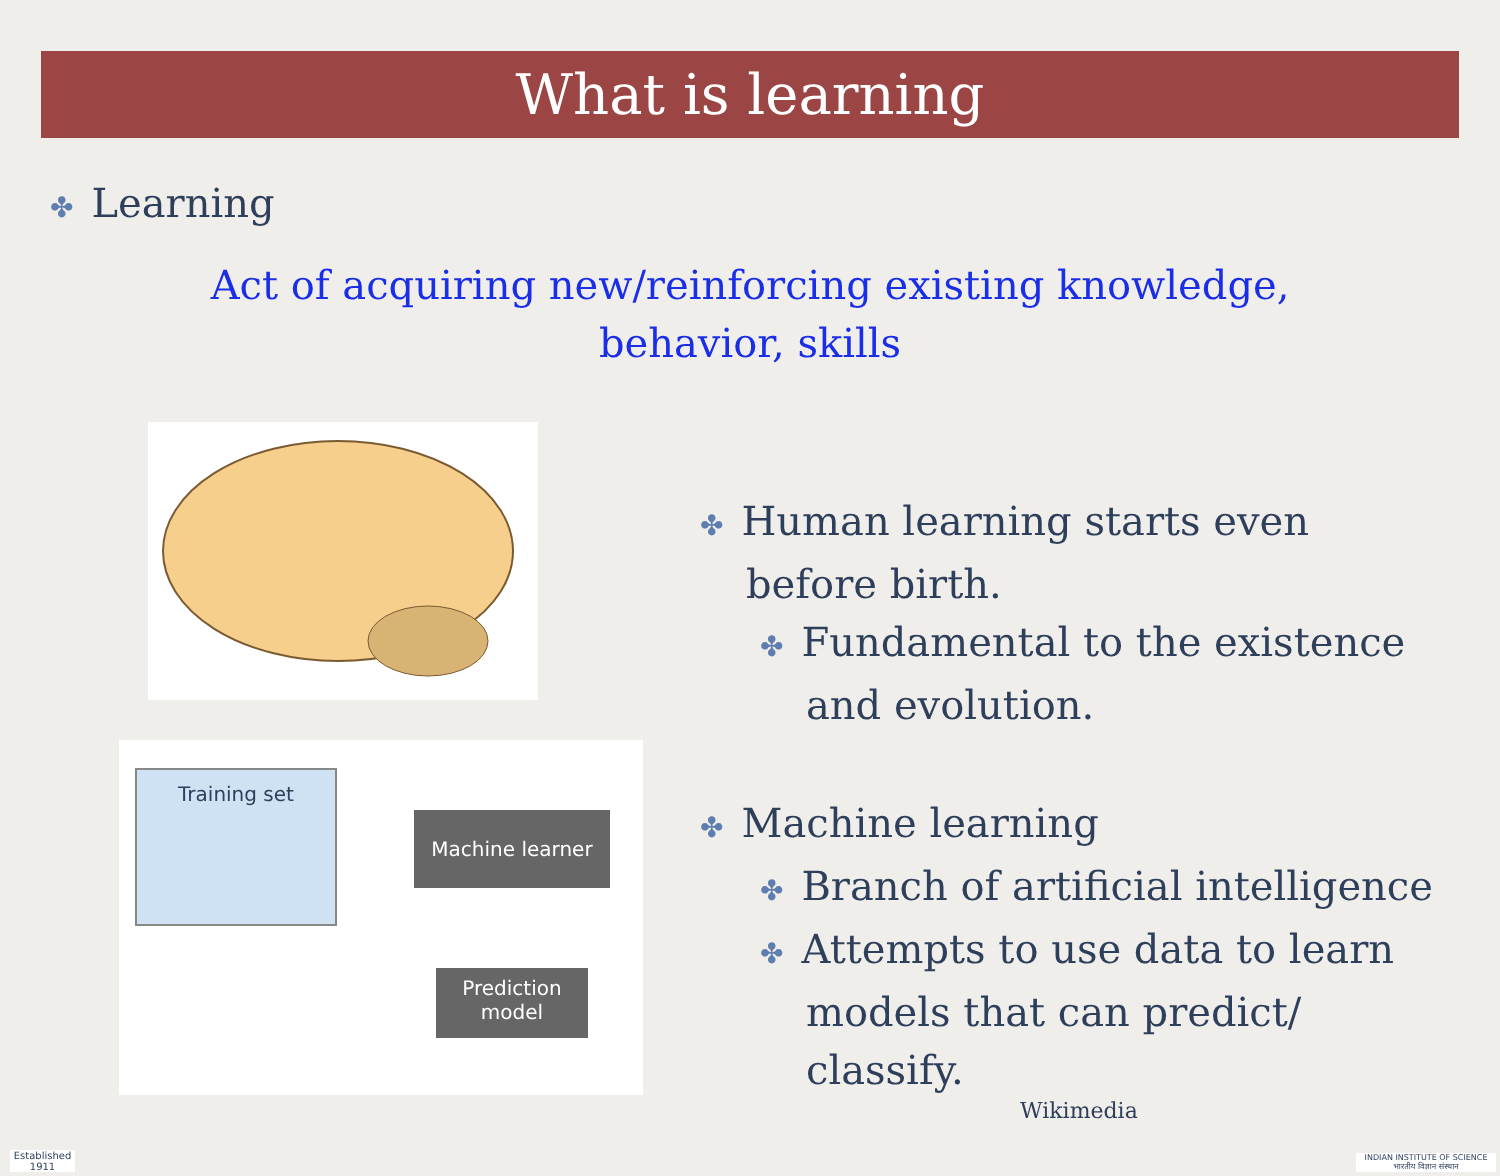What is learning
✤ Learning
Act of acquiring new/reinforcing existing knowledge,
behavior, skills
Training set
Machine learner
Prediction
model
✤ Human learning starts even
before birth.
✤ Fundamental to the existence
and evolution.
✤ Machine learning
✤ Branch of artificial intelligence
✤ Attempts to use data to learn
models that can predict/
classify.
Wikimedia
Established
1911
INDIAN INSTITUTE OF SCIENCE
भारतीय विज्ञान संस्थान